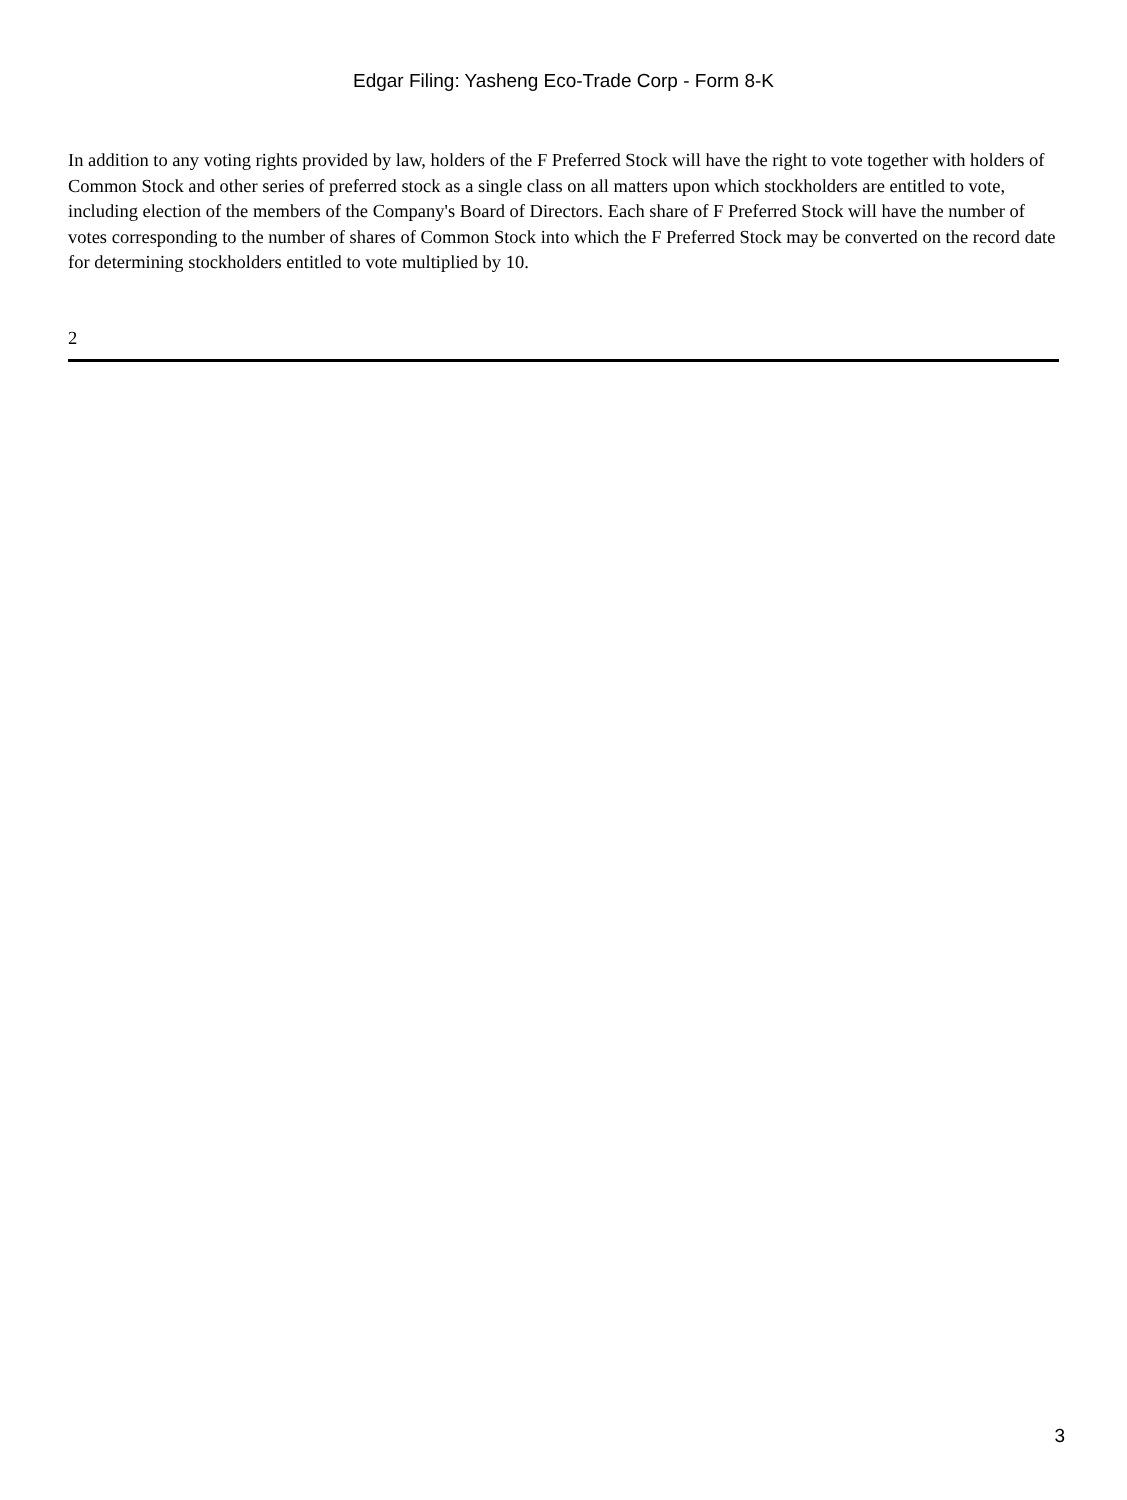Edgar Filing: Yasheng Eco-Trade Corp - Form 8-K
In addition to any voting rights provided by law, holders of the F Preferred Stock will have the right to vote together with holders of Common Stock and other series of preferred stock as a single class on all matters upon which stockholders are entitled to vote, including election of the members of the Company's Board of Directors. Each share of F Preferred Stock will have the number of votes corresponding to the number of shares of Common Stock into which the F Preferred Stock may be converted on the record date for determining stockholders entitled to vote multiplied by 10.
2
3